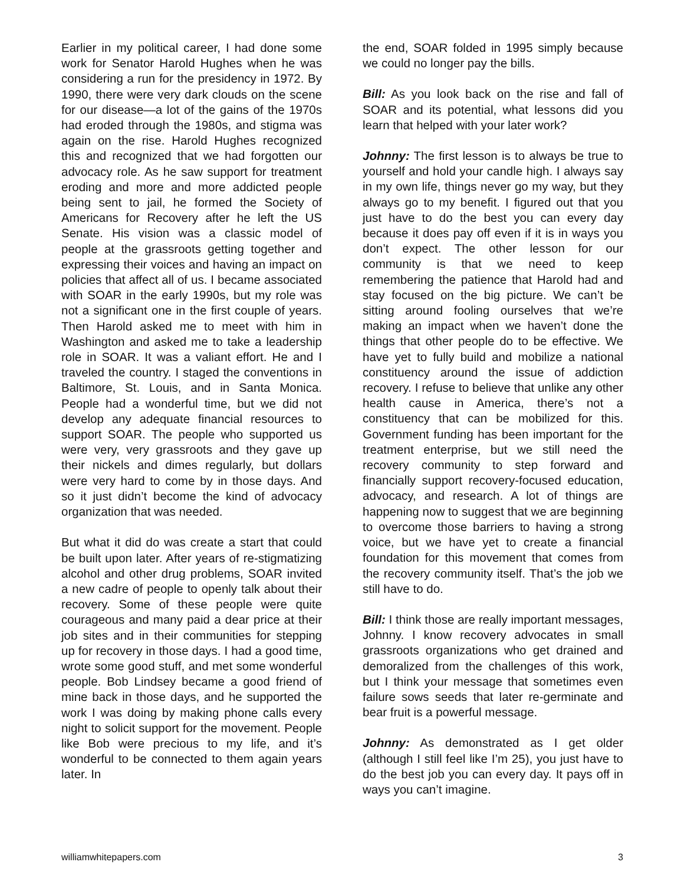Earlier in my political career, I had done some work for Senator Harold Hughes when he was considering a run for the presidency in 1972. By 1990, there were very dark clouds on the scene for our disease—a lot of the gains of the 1970s had eroded through the 1980s, and stigma was again on the rise. Harold Hughes recognized this and recognized that we had forgotten our advocacy role. As he saw support for treatment eroding and more and more addicted people being sent to jail, he formed the Society of Americans for Recovery after he left the US Senate. His vision was a classic model of people at the grassroots getting together and expressing their voices and having an impact on policies that affect all of us. I became associated with SOAR in the early 1990s, but my role was not a significant one in the first couple of years. Then Harold asked me to meet with him in Washington and asked me to take a leadership role in SOAR. It was a valiant effort. He and I traveled the country. I staged the conventions in Baltimore, St. Louis, and in Santa Monica. People had a wonderful time, but we did not develop any adequate financial resources to support SOAR. The people who supported us were very, very grassroots and they gave up their nickels and dimes regularly, but dollars were very hard to come by in those days. And so it just didn’t become the kind of advocacy organization that was needed.
But what it did do was create a start that could be built upon later. After years of re-stigmatizing alcohol and other drug problems, SOAR invited a new cadre of people to openly talk about their recovery. Some of these people were quite courageous and many paid a dear price at their job sites and in their communities for stepping up for recovery in those days. I had a good time, wrote some good stuff, and met some wonderful people. Bob Lindsey became a good friend of mine back in those days, and he supported the work I was doing by making phone calls every night to solicit support for the movement. People like Bob were precious to my life, and it’s wonderful to be connected to them again years later. In
the end, SOAR folded in 1995 simply because we could no longer pay the bills.
Bill: As you look back on the rise and fall of SOAR and its potential, what lessons did you learn that helped with your later work?
Johnny: The first lesson is to always be true to yourself and hold your candle high. I always say in my own life, things never go my way, but they always go to my benefit. I figured out that you just have to do the best you can every day because it does pay off even if it is in ways you don’t expect. The other lesson for our community is that we need to keep remembering the patience that Harold had and stay focused on the big picture. We can’t be sitting around fooling ourselves that we’re making an impact when we haven’t done the things that other people do to be effective. We have yet to fully build and mobilize a national constituency around the issue of addiction recovery. I refuse to believe that unlike any other health cause in America, there’s not a constituency that can be mobilized for this. Government funding has been important for the treatment enterprise, but we still need the recovery community to step forward and financially support recovery-focused education, advocacy, and research. A lot of things are happening now to suggest that we are beginning to overcome those barriers to having a strong voice, but we have yet to create a financial foundation for this movement that comes from the recovery community itself. That’s the job we still have to do.
Bill: I think those are really important messages, Johnny. I know recovery advocates in small grassroots organizations who get drained and demoralized from the challenges of this work, but I think your message that sometimes even failure sows seeds that later re-germinate and bear fruit is a powerful message.
Johnny: As demonstrated as I get older (although I still feel like I’m 25), you just have to do the best job you can every day. It pays off in ways you can’t imagine.
williamwhitepapers.com 3